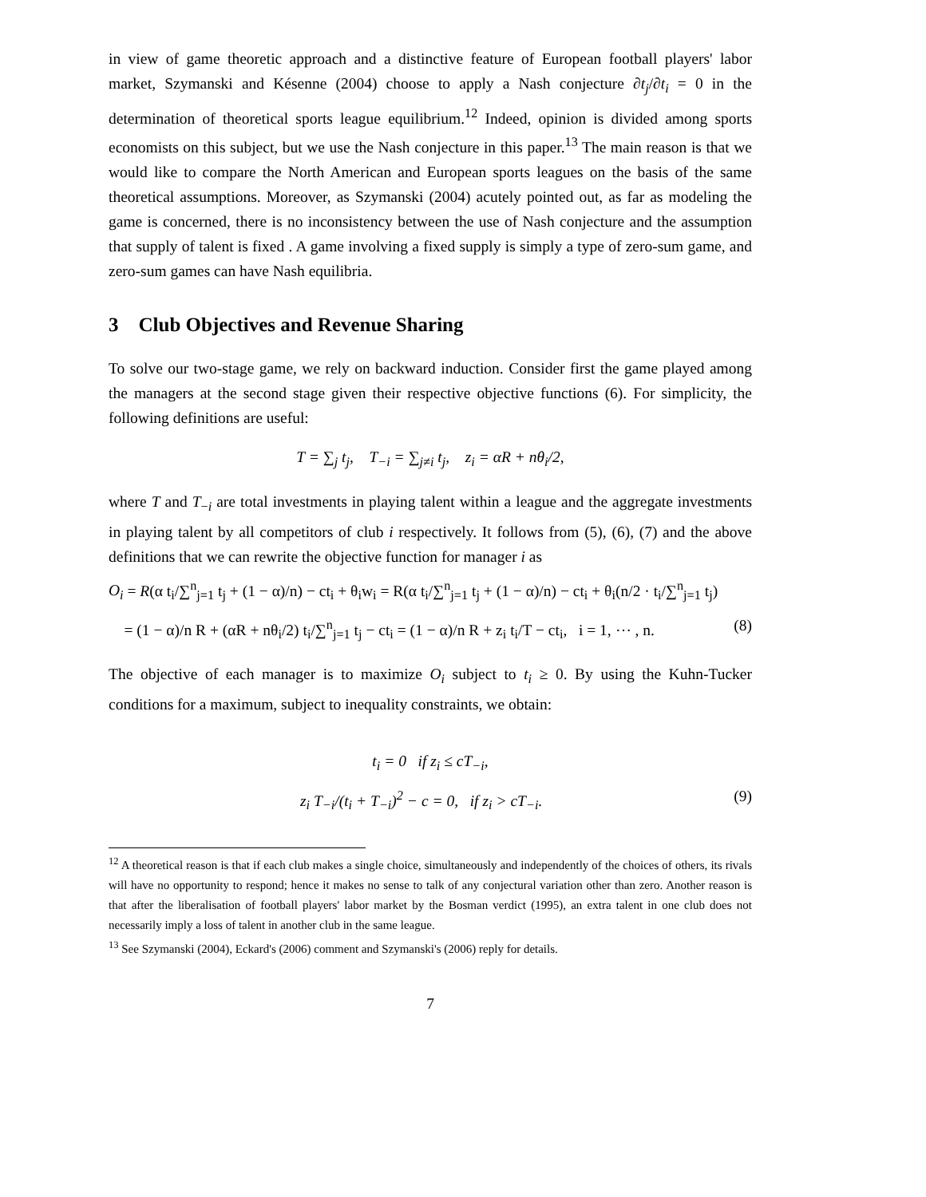in view of game theoretic approach and a distinctive feature of European football players' labor market, Szymanski and Késenne (2004) choose to apply a Nash conjecture ∂t<sub>j</sub>/∂t<sub>i</sub> = 0 in the determination of theoretical sports league equilibrium.<sup>12</sup> Indeed, opinion is divided among sports economists on this subject, but we use the Nash conjecture in this paper.<sup>13</sup> The main reason is that we would like to compare the North American and European sports leagues on the basis of the same theoretical assumptions. Moreover, as Szymanski (2004) acutely pointed out, as far as modeling the game is concerned, there is no inconsistency between the use of Nash conjecture and the assumption that supply of talent is fixed . A game involving a fixed supply is simply a type of zero-sum game, and zero-sum games can have Nash equilibria.
3 Club Objectives and Revenue Sharing
To solve our two-stage game, we rely on backward induction. Consider first the game played among the managers at the second stage given their respective objective functions (6). For simplicity, the following definitions are useful:
T = ∑<sub>j</sub> t<sub>j</sub>, T<sub>−i</sub> = ∑<sub>j≠i</sub> t<sub>j</sub>, z<sub>i</sub> = αR + nθ<sub>i</sub>/2,
where T and T<sub>−i</sub> are total investments in playing talent within a league and the aggregate investments in playing talent by all competitors of club i respectively. It follows from (5), (6), (7) and the above definitions that we can rewrite the objective function for manager i as
O<sub>i</sub> = R(α t<sub>i</sub>/∑<sup>n</sup><sub>j=1</sub> t<sub>j</sub> + (1 − α)/n) − ct<sub>i</sub> + θ<sub>i</sub>w<sub>i</sub> = R(α t<sub>i</sub>/∑<sup>n</sup><sub>j=1</sub> t<sub>j</sub> + (1 − α)/n) − ct<sub>i</sub> + θ<sub>i</sub>(n/2 · t<sub>i</sub>/∑<sup>n</sup><sub>j=1</sub> t<sub>j</sub>)
= (1 − α)/n R + (αR + nθ<sub>i</sub>/2) t<sub>i</sub>/∑<sup>n</sup><sub>j=1</sub> t<sub>j</sub> − ct<sub>i</sub> = (1 − α)/n R + z<sub>i</sub> t<sub>i</sub>/T − ct<sub>i</sub>, i = 1, ⋯ , n. (8)
The objective of each manager is to maximize O<sub>i</sub> subject to t<sub>i</sub> ≥ 0. By using the Kuhn-Tucker conditions for a maximum, subject to inequality constraints, we obtain:
t<sub>i</sub> = 0 if z<sub>i</sub> ≤ cT<sub>−i</sub>,
z<sub>i</sub> T<sub>−i</sub>/(t<sub>i</sub> + T<sub>−i</sub>)<sup>2</sup> − c = 0, if z<sub>i</sub> > cT<sub>−i</sub>. (9)
<sup>12</sup> A theoretical reason is that if each club makes a single choice, simultaneously and independently of the choices of others, its rivals will have no opportunity to respond; hence it makes no sense to talk of any conjectural variation other than zero. Another reason is that after the liberalisation of football players' labor market by the Bosman verdict (1995), an extra talent in one club does not necessarily imply a loss of talent in another club in the same league.
<sup>13</sup> See Szymanski (2004), Eckard's (2006) comment and Szymanski's (2006) reply for details.
7